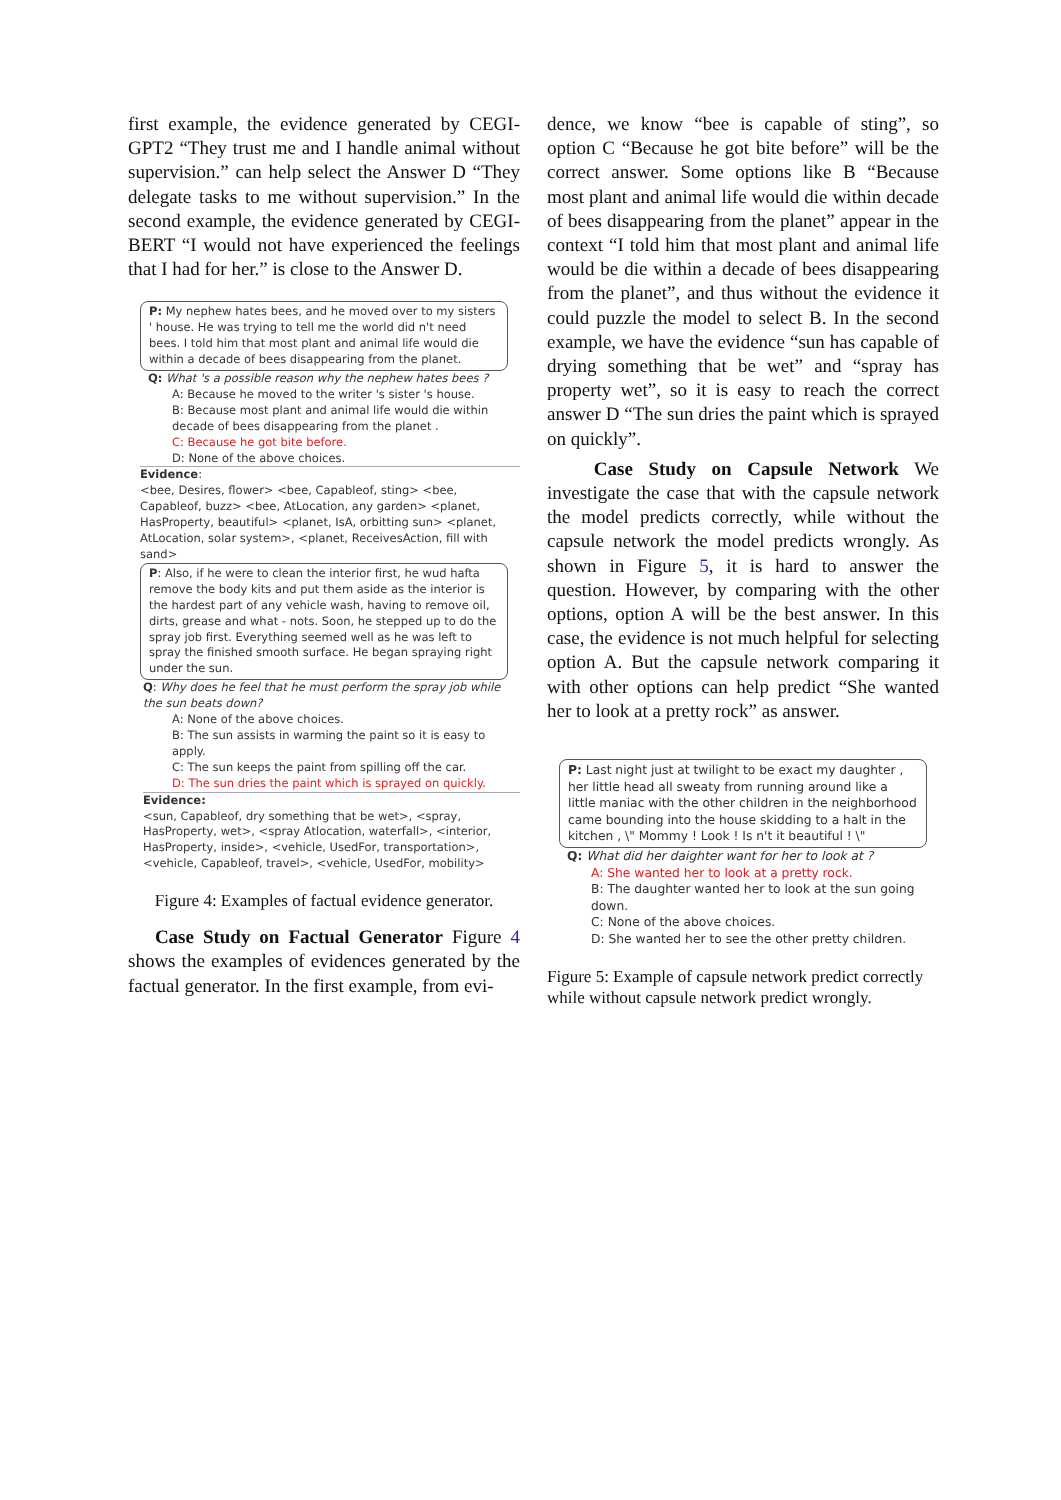first example, the evidence generated by CEGI-GPT2 “They trust me and I handle animal without supervision.” can help select the Answer D “They delegate tasks to me without supervision.” In the second example, the evidence generated by CEGI-BERT “I would not have experienced the feelings that I had for her.” is close to the Answer D.
P: My nephew hates bees, and he moved over to my sisters ' house. He was trying to tell me the world did n't need bees. I told him that most plant and animal life would die within a decade of bees disappearing from the planet.
Q: What 's a possible reason why the nephew hates bees ?
A: Because he moved to the writer 's sister 's house.
B: Because most plant and animal life would die within decade of bees disappearing from the planet .
C: Because he got bite before.
D: None of the above choices.
Evidence:
<bee, Desires, flower> <bee, Capableof, sting> <bee, Capableof, buzz> <bee, AtLocation, any garden> <planet, HasProperty, beautiful> <planet, IsA, orbitting sun> <planet, AtLocation, solar system>, <planet, ReceivesAction, fill with sand>
P: Also, if he were to clean the interior first, he wud hafta remove the body kits and put them aside as the interior is the hardest part of any vehicle wash, having to remove oil, dirts, grease and what - nots. Soon, he stepped up to do the spray job first. Everything seemed well as he was left to spray the finished smooth surface. He began spraying right under the sun.
Q: Why does he feel that he must perform the spray job while the sun beats down?
A: None of the above choices.
B: The sun assists in warming the paint so it is easy to apply.
C: The sun keeps the paint from spilling off the car.
D: The sun dries the paint which is sprayed on quickly.
Evidence:
<sun, Capableof, dry something that be wet>, <spray, HasProperty, wet>, <spray Atlocation, waterfall>, <interior, HasProperty, inside>, <vehicle, UsedFor, transportation>, <vehicle, Capableof, travel>, <vehicle, UsedFor, mobility>
Figure 4: Examples of factual evidence generator.
Case Study on Factual Generator Figure 4 shows the examples of evidences generated by the factual generator. In the first example, from evi-
dence, we know “bee is capable of sting”, so option C “Because he got bite before” will be the correct answer. Some options like B “Because most plant and animal life would die within decade of bees disappearing from the planet” appear in the context “I told him that most plant and animal life would be die within a decade of bees disappearing from the planet”, and thus without the evidence it could puzzle the model to select B. In the second example, we have the evidence “sun has capable of drying something that be wet” and “spray has property wet”, so it is easy to reach the correct answer D “The sun dries the paint which is sprayed on quickly”.
Case Study on Capsule Network We investigate the case that with the capsule network the model predicts correctly, while without the capsule network the model predicts wrongly. As shown in Figure 5, it is hard to answer the question. However, by comparing with the other options, option A will be the best answer. In this case, the evidence is not much helpful for selecting option A. But the capsule network comparing it with other options can help predict “She wanted her to look at a pretty rock” as answer.
P: Last night just at twilight to be exact my daughter , her little head all sweaty from running around like a little maniac with the other children in the neighborhood came bounding into the house skidding to a halt in the kitchen , \" Mommy ! Look ! Is n't it beautiful ! \"
Q: What did her daighter want for her to look at ?
A: She wanted her to look at a pretty rock.
B: The daughter wanted her to look at the sun going down.
C: None of the above choices.
D: She wanted her to see the other pretty children.
Figure 5: Example of capsule network predict correctly while without capsule network predict wrongly.